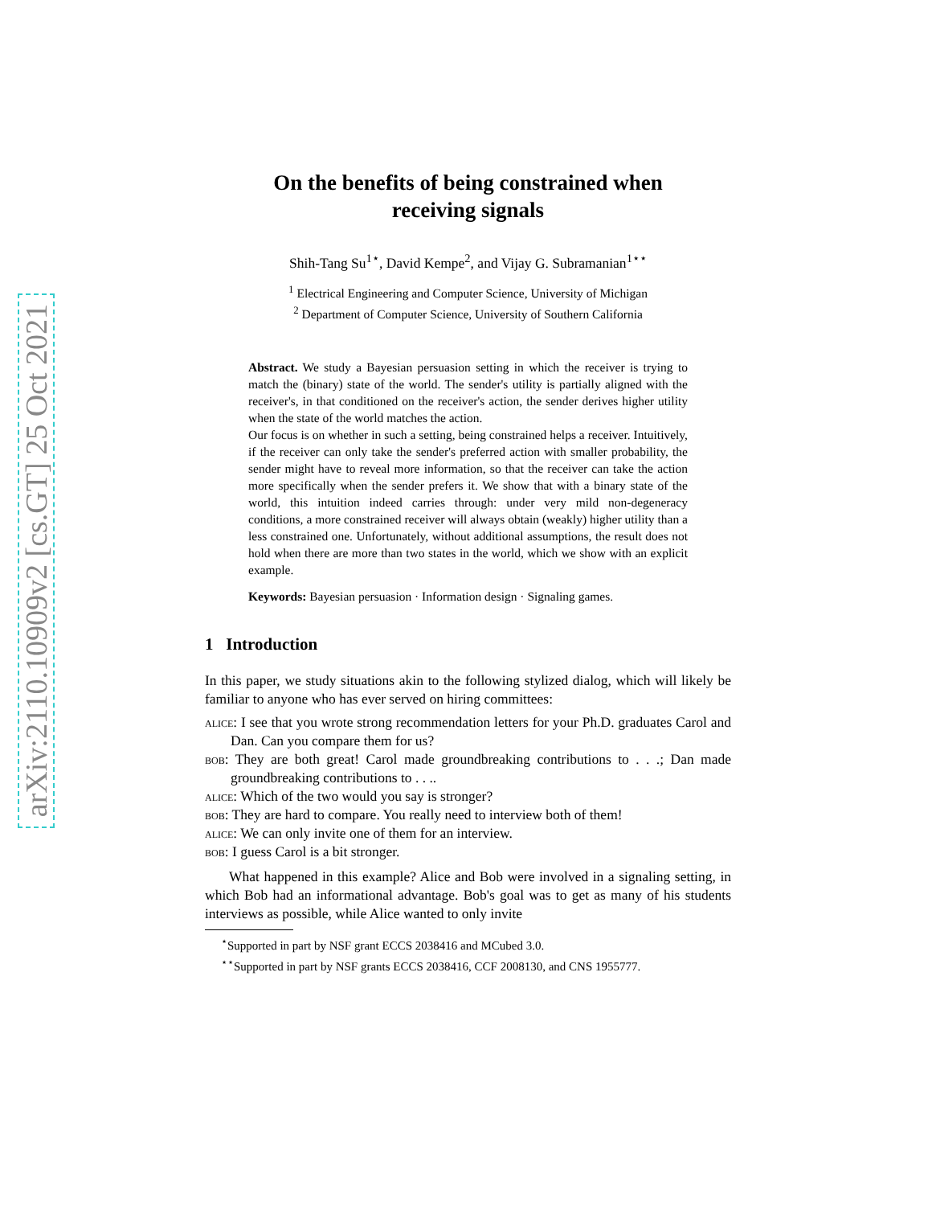arXiv:2110.10909v2 [cs.GT] 25 Oct 2021
On the benefits of being constrained when
receiving signals
Shih-Tang Su<sup>1⋆</sup>, David Kempe<sup>2</sup>, and Vijay G. Subramanian<sup>1⋆⋆</sup>
<sup>1</sup> Electrical Engineering and Computer Science, University of Michigan
<sup>2</sup> Department of Computer Science, University of Southern California
Abstract. We study a Bayesian persuasion setting in which the receiver is trying to match the (binary) state of the world. The sender's utility is partially aligned with the receiver's, in that conditioned on the receiver's action, the sender derives higher utility when the state of the world matches the action.
Our focus is on whether in such a setting, being constrained helps a receiver. Intuitively, if the receiver can only take the sender's preferred action with smaller probability, the sender might have to reveal more information, so that the receiver can take the action more specifically when the sender prefers it. We show that with a binary state of the world, this intuition indeed carries through: under very mild non-degeneracy conditions, a more constrained receiver will always obtain (weakly) higher utility than a less constrained one. Unfortunately, without additional assumptions, the result does not hold when there are more than two states in the world, which we show with an explicit example.
Keywords: Bayesian persuasion · Information design · Signaling games.
1 Introduction
In this paper, we study situations akin to the following stylized dialog, which will likely be familiar to anyone who has ever served on hiring committees:
alice: I see that you wrote strong recommendation letters for your Ph.D. graduates Carol and Dan. Can you compare them for us?
bob: They are both great! Carol made groundbreaking contributions to . . .; Dan made groundbreaking contributions to . . ..
alice: Which of the two would you say is stronger?
bob: They are hard to compare. You really need to interview both of them!
alice: We can only invite one of them for an interview.
bob: I guess Carol is a bit stronger.
What happened in this example? Alice and Bob were involved in a signaling setting, in which Bob had an informational advantage. Bob's goal was to get as many of his students interviews as possible, while Alice wanted to only invite
<sup>⋆</sup>Supported in part by NSF grant ECCS 2038416 and MCubed 3.0.
<sup>⋆⋆</sup>Supported in part by NSF grants ECCS 2038416, CCF 2008130, and CNS 1955777.